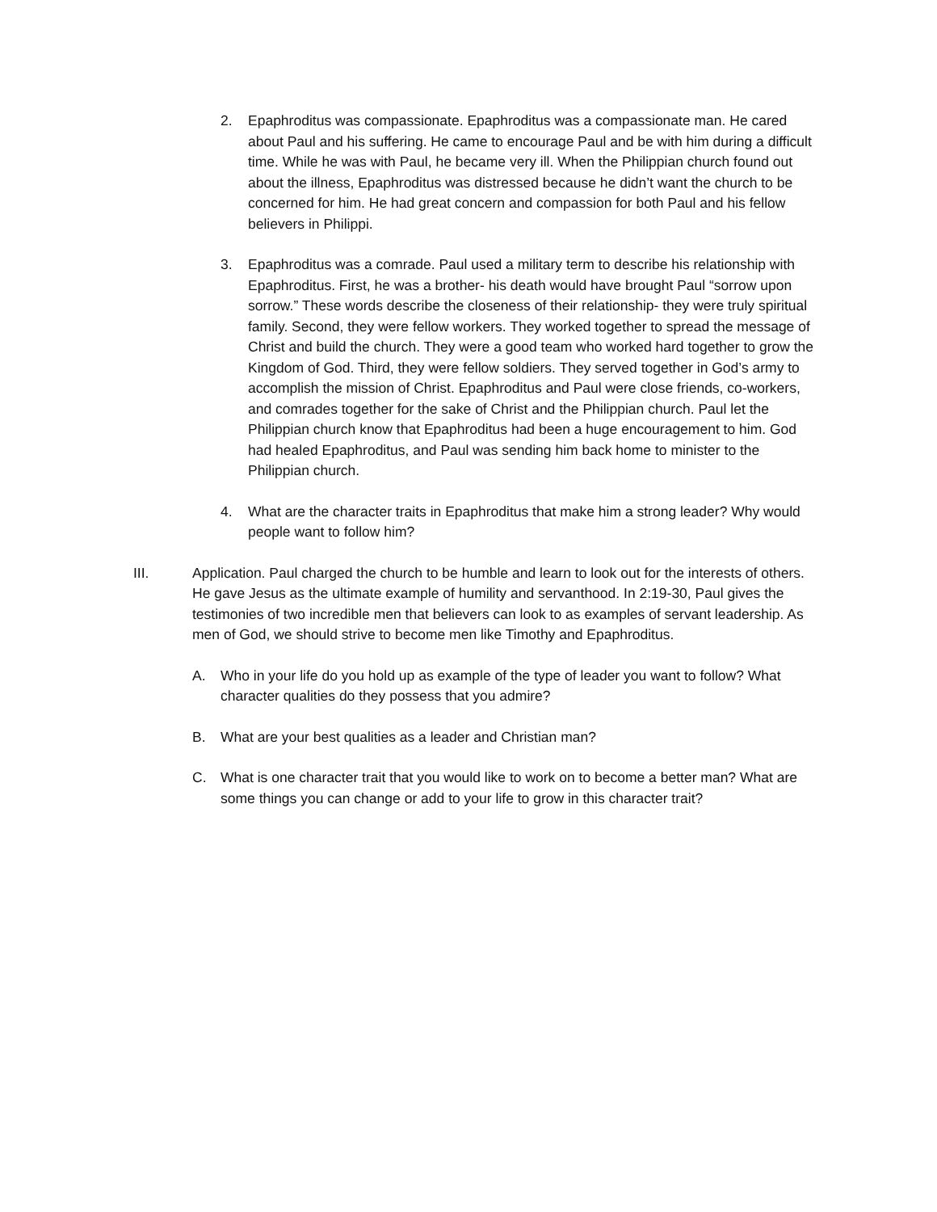2. Epaphroditus was compassionate. Epaphroditus was a compassionate man. He cared about Paul and his suffering. He came to encourage Paul and be with him during a difficult time. While he was with Paul, he became very ill. When the Philippian church found out about the illness, Epaphroditus was distressed because he didn’t want the church to be concerned for him. He had great concern and compassion for both Paul and his fellow believers in Philippi.
3. Epaphroditus was a comrade. Paul used a military term to describe his relationship with Epaphroditus. First, he was a brother- his death would have brought Paul “sorrow upon sorrow.” These words describe the closeness of their relationship- they were truly spiritual family. Second, they were fellow workers. They worked together to spread the message of Christ and build the church. They were a good team who worked hard together to grow the Kingdom of God. Third, they were fellow soldiers. They served together in God’s army to accomplish the mission of Christ. Epaphroditus and Paul were close friends, co-workers, and comrades together for the sake of Christ and the Philippian church. Paul let the Philippian church know that Epaphroditus had been a huge encouragement to him. God had healed Epaphroditus, and Paul was sending him back home to minister to the Philippian church.
4. What are the character traits in Epaphroditus that make him a strong leader? Why would people want to follow him?
III. Application. Paul charged the church to be humble and learn to look out for the interests of others. He gave Jesus as the ultimate example of humility and servanthood. In 2:19-30, Paul gives the testimonies of two incredible men that believers can look to as examples of servant leadership. As men of God, we should strive to become men like Timothy and Epaphroditus.
A. Who in your life do you hold up as example of the type of leader you want to follow? What character qualities do they possess that you admire?
B. What are your best qualities as a leader and Christian man?
C. What is one character trait that you would like to work on to become a better man? What are some things you can change or add to your life to grow in this character trait?